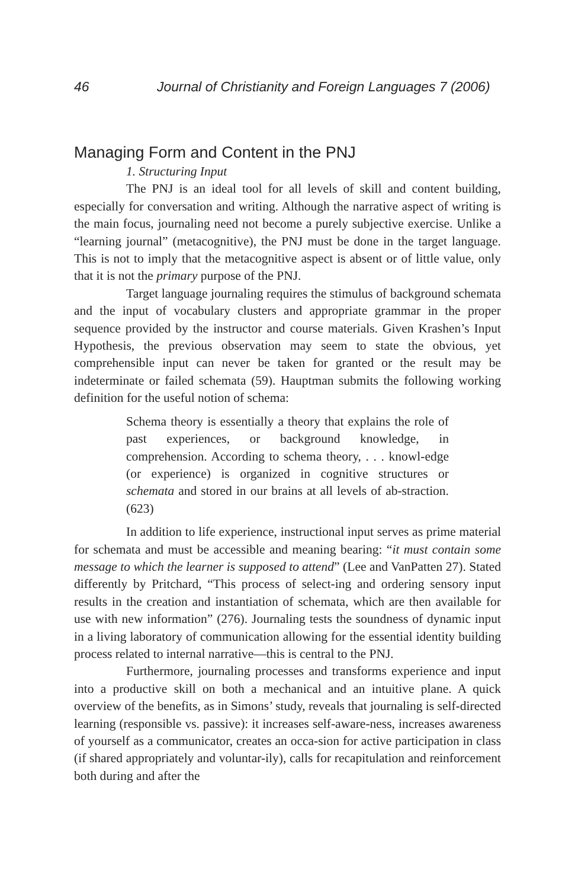46 Journal of Christianity and Foreign Languages 7 (2006)
Managing Form and Content in the PNJ
1. Structuring Input
The PNJ is an ideal tool for all levels of skill and content building, especially for conversation and writing. Although the narrative aspect of writing is the main focus, journaling need not become a purely subjective exercise. Unlike a “learning journal” (metacognitive), the PNJ must be done in the target language. This is not to imply that the metacognitive aspect is absent or of little value, only that it is not the primary purpose of the PNJ.
Target language journaling requires the stimulus of background schemata and the input of vocabulary clusters and appropriate grammar in the proper sequence provided by the instructor and course materials. Given Krashen’s Input Hypothesis, the previous observation may seem to state the obvious, yet comprehensible input can never be taken for granted or the result may be indeterminate or failed schemata (59). Hauptman submits the following working definition for the useful notion of schema:
Schema theory is essentially a theory that explains the role of past experiences, or background knowledge, in comprehension. According to schema theory, . . . knowl-edge (or experience) is organized in cognitive structures or schemata and stored in our brains at all levels of ab-straction. (623)
In addition to life experience, instructional input serves as prime material for schemata and must be accessible and meaning bearing: “it must contain some message to which the learner is supposed to attend” (Lee and VanPatten 27). Stated differently by Pritchard, “This process of select-ing and ordering sensory input results in the creation and instantiation of schemata, which are then available for use with new information” (276). Journaling tests the soundness of dynamic input in a living laboratory of communication allowing for the essential identity building process related to internal narrative—this is central to the PNJ.
Furthermore, journaling processes and transforms experience and input into a productive skill on both a mechanical and an intuitive plane. A quick overview of the benefits, as in Simons’ study, reveals that journaling is self-directed learning (responsible vs. passive): it increases self-aware-ness, increases awareness of yourself as a communicator, creates an occa-sion for active participation in class (if shared appropriately and voluntar-ily), calls for recapitulation and reinforcement both during and after the